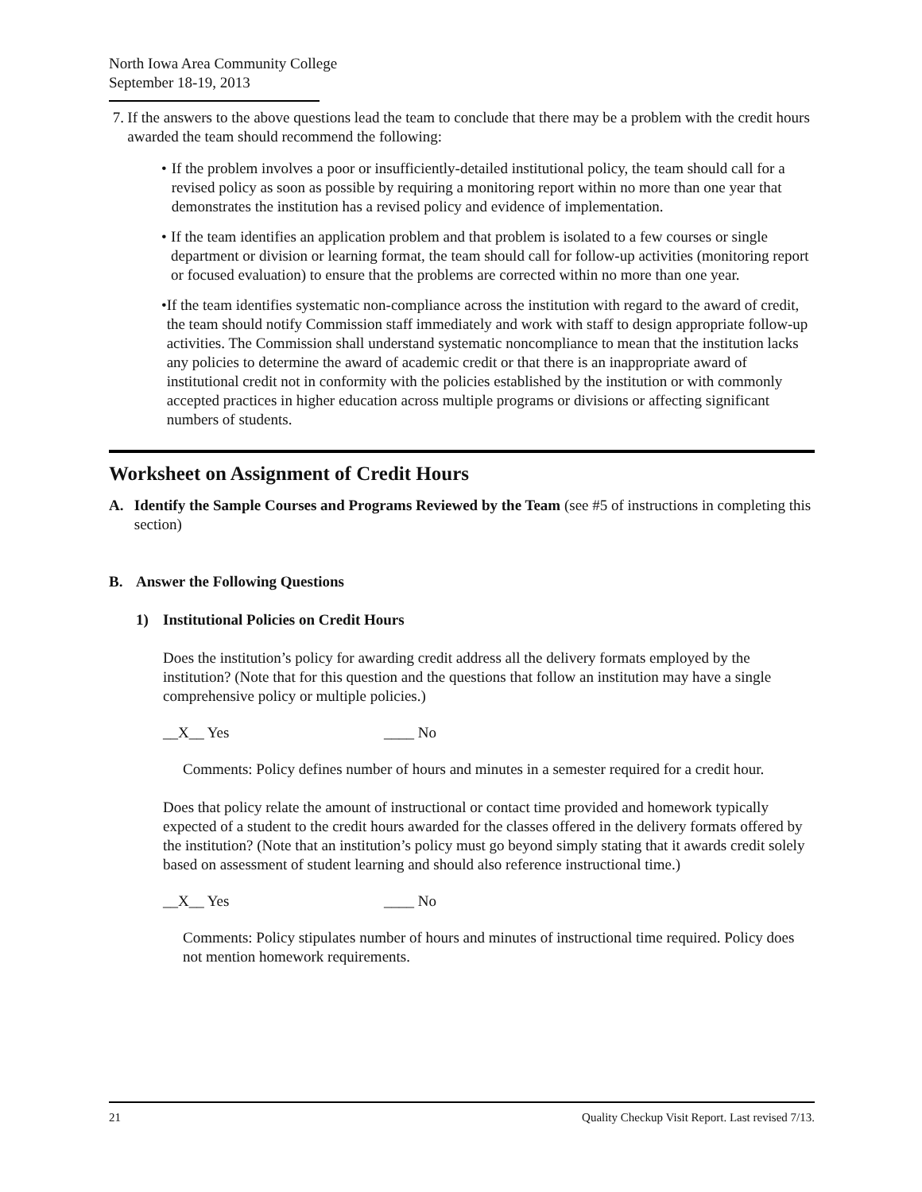North Iowa Area Community College
September 18-19, 2013
7. If the answers to the above questions lead the team to conclude that there may be a problem with the credit hours awarded the team should recommend the following:
• If the problem involves a poor or insufficiently-detailed institutional policy, the team should call for a revised policy as soon as possible by requiring a monitoring report within no more than one year that demonstrates the institution has a revised policy and evidence of implementation.
• If the team identifies an application problem and that problem is isolated to a few courses or single department or division or learning format, the team should call for follow-up activities (monitoring report or focused evaluation) to ensure that the problems are corrected within no more than one year.
• If the team identifies systematic non-compliance across the institution with regard to the award of credit, the team should notify Commission staff immediately and work with staff to design appropriate follow-up activities. The Commission shall understand systematic noncompliance to mean that the institution lacks any policies to determine the award of academic credit or that there is an inappropriate award of institutional credit not in conformity with the policies established by the institution or with commonly accepted practices in higher education across multiple programs or divisions or affecting significant numbers of students.
Worksheet on Assignment of Credit Hours
A. Identify the Sample Courses and Programs Reviewed by the Team (see #5 of instructions in completing this section)
B. Answer the Following Questions
1) Institutional Policies on Credit Hours
Does the institution’s policy for awarding credit address all the delivery formats employed by the institution? (Note that for this question and the questions that follow an institution may have a single comprehensive policy or multiple policies.)
__X__ Yes ____ No
Comments: Policy defines number of hours and minutes in a semester required for a credit hour.
Does that policy relate the amount of instructional or contact time provided and homework typically expected of a student to the credit hours awarded for the classes offered in the delivery formats offered by the institution? (Note that an institution’s policy must go beyond simply stating that it awards credit solely based on assessment of student learning and should also reference instructional time.)
__X__ Yes ____ No
Comments: Policy stipulates number of hours and minutes of instructional time required. Policy does not mention homework requirements.
21 Quality Checkup Visit Report. Last revised 7/13.